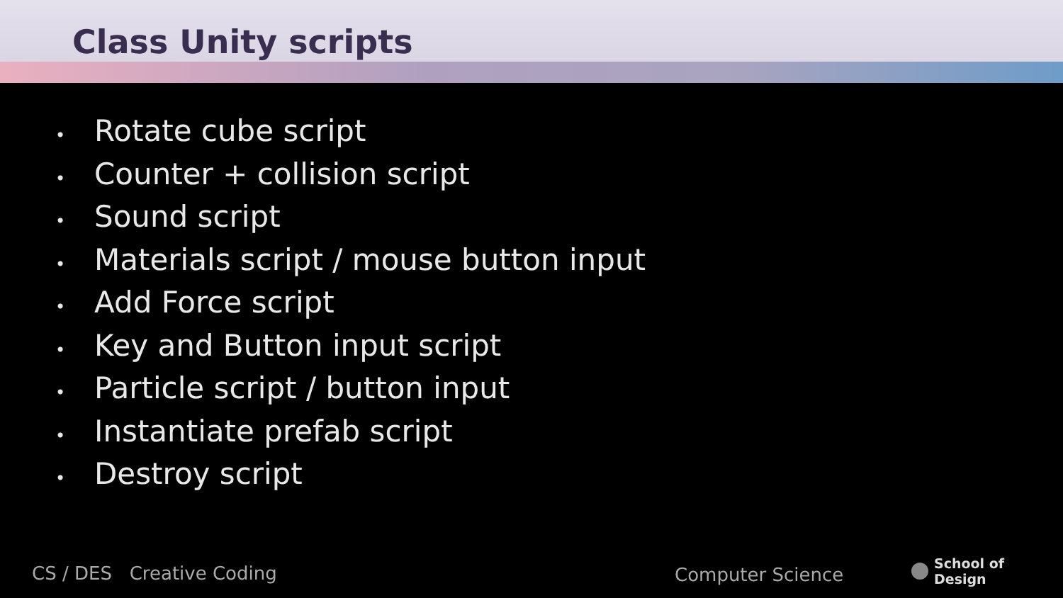Class Unity scripts
• Rotate cube script
• Counter + collision script
• Sound script
• Materials script / mouse button input
• Add Force script
• Key and Button input script
• Particle script / button input
• Instantiate prefab script
• Destroy script
CS / DES Creative Coding Computer Science
School of
Design